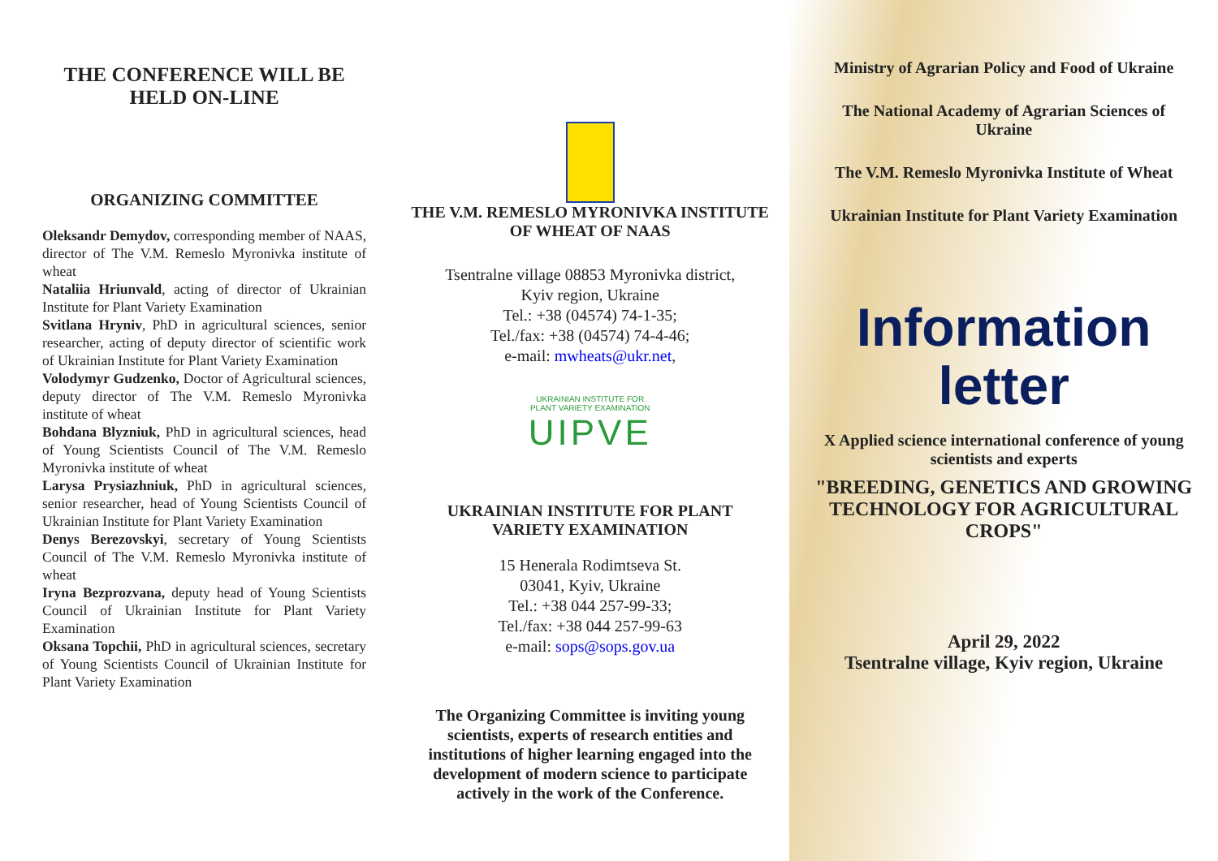THE CONFERENCE WILL BE HELD ON-LINE
ORGANIZING COMMITTEE
Oleksandr Demydov, corresponding member of NAAS, director of The V.M. Remeslo Myronivka institute of wheat
Nataliia Hriunvald, acting of director of Ukrainian Institute for Plant Variety Examination
Svitlana Hryniv, PhD in agricultural sciences, senior researcher, acting of deputy director of scientific work of Ukrainian Institute for Plant Variety Examination
Volodymyr Gudzenko, Doctor of Agricultural sciences, deputy director of The V.M. Remeslo Myronivka institute of wheat
Bohdana Blyzniuk, PhD in agricultural sciences, head of Young Scientists Council of The V.M. Remeslo Myronivka institute of wheat
Larysa Prysiazhniuk, PhD in agricultural sciences, senior researcher, head of Young Scientists Council of Ukrainian Institute for Plant Variety Examination
Denys Berezovskyi, secretary of Young Scientists Council of The V.M. Remeslo Myronivka institute of wheat
Iryna Bezprozvana, deputy head of Young Scientists Council of Ukrainian Institute for Plant Variety Examination
Oksana Topchii, PhD in agricultural sciences, secretary of Young Scientists Council of Ukrainian Institute for Plant Variety Examination
THE V.M. REMESLO MYRONIVKA INSTITUTE OF WHEAT OF NAAS
Tsentralne village 08853 Myronivka district,
Kyiv region, Ukraine
Tel.: +38 (04574) 74-1-35;
Tel./fax: +38 (04574) 74-4-46;
e-mail: mwheats@ukr.net,
UKRAINIAN INSTITUTE FOR
PLANT VARIETY EXAMINATION
UIPVE
UKRAINIAN INSTITUTE FOR PLANT VARIETY EXAMINATION
15 Henerala Rodimtseva St.
03041, Kyiv, Ukraine
Tel.: +38 044 257-99-33;
Tel./fax: +38 044 257-99-63
e-mail: sops@sops.gov.ua
The Organizing Committee is inviting young scientists, experts of research entities and institutions of higher learning engaged into the development of modern science to participate actively in the work of the Conference.
Ministry of Agrarian Policy and Food of Ukraine
The National Academy of Agrarian Sciences of Ukraine
The V.M. Remeslo Myronivka Institute of Wheat
Ukrainian Institute for Plant Variety Examination
Information
letter
X Applied science international conference of young scientists and experts
"BREEDING, GENETICS AND GROWING TECHNOLOGY FOR AGRICULTURAL CROPS"
April 29, 2022
Tsentralne village, Kyiv region, Ukraine